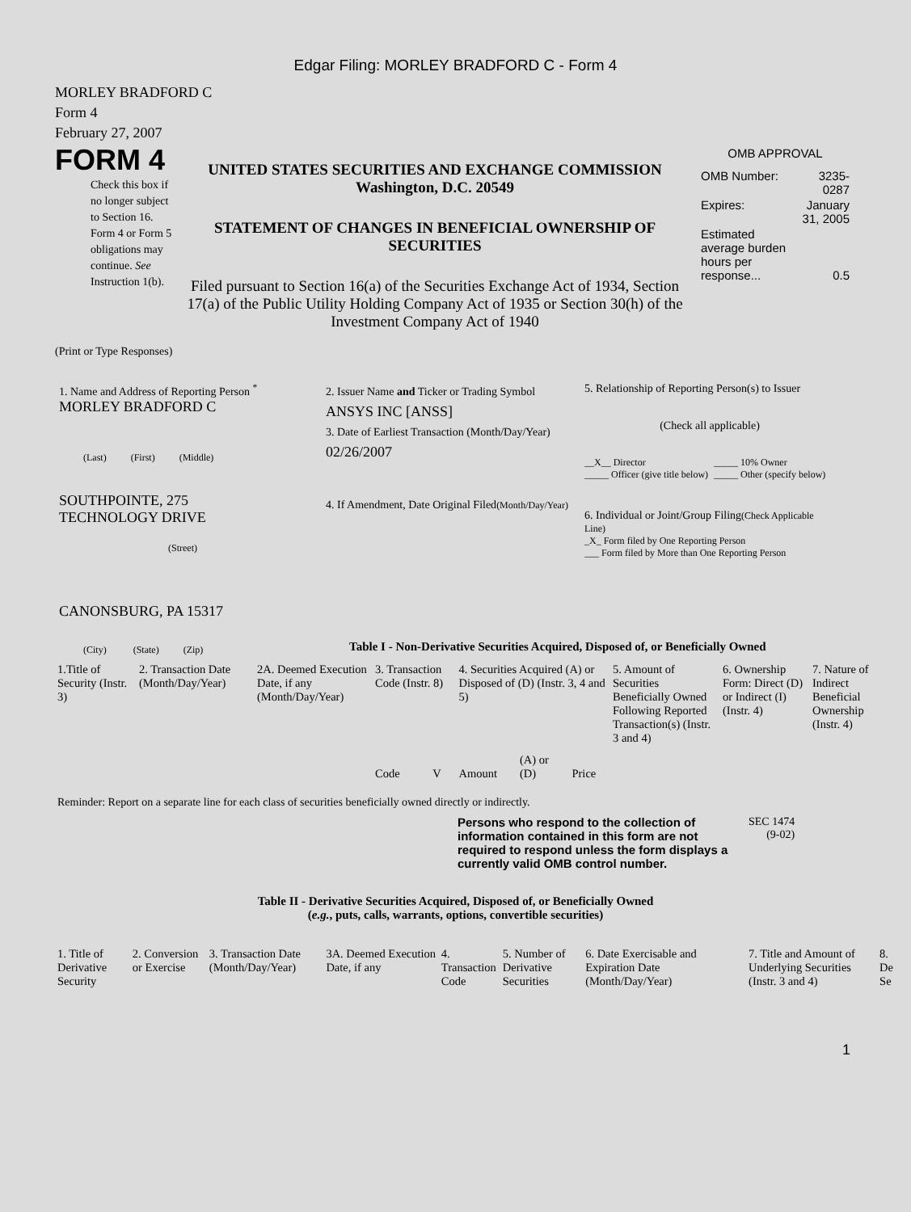Edgar Filing: MORLEY BRADFORD C - Form 4
MORLEY BRADFORD C
Form 4
February 27, 2007
FORM 4
Check this box if no longer subject to Section 16. Form 4 or Form 5 obligations may continue. See Instruction 1(b).
UNITED STATES SECURITIES AND EXCHANGE COMMISSION
Washington, D.C. 20549
STATEMENT OF CHANGES IN BENEFICIAL OWNERSHIP OF SECURITIES
Filed pursuant to Section 16(a) of the Securities Exchange Act of 1934, Section 17(a) of the Public Utility Holding Company Act of 1935 or Section 30(h) of the Investment Company Act of 1940
OMB APPROVAL
| OMB Number: | 3235-0287 |
| Expires: | January 31, 2005 |
| Estimated average burden hours per response... | 0.5 |
(Print or Type Responses)
1. Name and Address of Reporting Person <sup>*</sup>
MORLEY BRADFORD C
(Last) (First) (Middle)
SOUTHPOINTE, 275
TECHNOLOGY DRIVE
(Street)
CANONSBURG, PA 15317
(City) (State) (Zip)
2. Issuer Name and Ticker or Trading Symbol
ANSYS INC [ANSS]
3. Date of Earliest Transaction (Month/Day/Year)
02/26/2007
4. If Amendment, Date Original Filed(Month/Day/Year)
5. Relationship of Reporting Person(s) to Issuer
(Check all applicable)
__X__ Director
_____ Officer (give title below)
_____ 10% Owner
_____ Other (specify below)
6. Individual or Joint/Group Filing(Check Applicable Line)
_X_ Form filed by One Reporting Person
___ Form filed by More than One Reporting Person
Table I - Non-Derivative Securities Acquired, Disposed of, or Beneficially Owned
| 1.Title of Security (Instr. 3) | 2. Transaction Date (Month/Day/Year) | 2A. Deemed Execution Date, if any (Month/Day/Year) | 3. Transaction Code (Instr. 8) | | 4. Securities Acquired (A) or Disposed of (D) (Instr. 3, 4 and 5) | | | 5. Amount of Securities Beneficially Owned Following Reported Transaction(s) (Instr. 3 and 4) | 6. Ownership Form: Direct (D) or Indirect (I) (Instr. 4) | 7. Nature of Indirect Beneficial Ownership (Instr. 4) |
| --- | --- | --- | --- | --- | --- | --- | --- | --- | --- | --- |
| | | | Code | V | Amount | (A) or (D) | Price | | | |
Reminder: Report on a separate line for each class of securities beneficially owned directly or indirectly.
Persons who respond to the collection of information contained in this form are not required to respond unless the form displays a currently valid OMB control number.
SEC 1474
(9-02)
Table II - Derivative Securities Acquired, Disposed of, or Beneficially Owned
(e.g., puts, calls, warrants, options, convertible securities)
| 1. Title of Derivative Security | 2. Conversion or Exercise | 3. Transaction Date (Month/Day/Year) | 3A. Deemed Execution Date, if any | 4. Transaction Code | 5. Number of Derivative Securities | 6. Date Exercisable and Expiration Date (Month/Day/Year) | 7. Title and Amount of Underlying Securities (Instr. 3 and 4) | 8. De Se |
| --- | --- | --- | --- | --- | --- | --- | --- | --- |
1